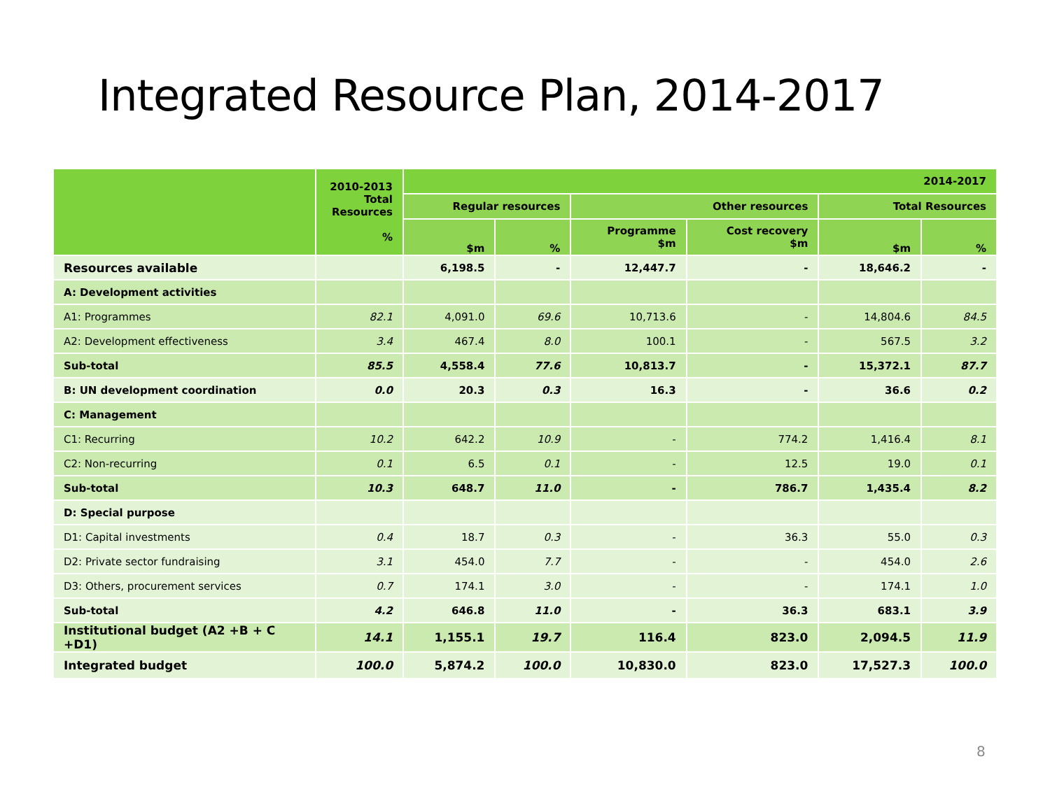Integrated Resource Plan, 2014-2017
| | 2010-2013 Total Resources % | 2014-2017 | | | | | |
| --- | --- | --- | --- | --- | --- | --- | --- |
| | | Regular resources | | Other resources | | Total Resources | |
| | | $m | % | Programme $m | Cost recovery $m | $m | % |
| Resources available | | 6,198.5 | - | 12,447.7 | - | 18,646.2 | - |
| A: Development activities | | | | | | | |
| A1: Programmes | 82.1 | 4,091.0 | 69.6 | 10,713.6 | - | 14,804.6 | 84.5 |
| A2: Development effectiveness | 3.4 | 467.4 | 8.0 | 100.1 | - | 567.5 | 3.2 |
| Sub-total | 85.5 | 4,558.4 | 77.6 | 10,813.7 | - | 15,372.1 | 87.7 |
| B: UN development coordination | 0.0 | 20.3 | 0.3 | 16.3 | - | 36.6 | 0.2 |
| C: Management | | | | | | | |
| C1: Recurring | 10.2 | 642.2 | 10.9 | - | 774.2 | 1,416.4 | 8.1 |
| C2: Non-recurring | 0.1 | 6.5 | 0.1 | - | 12.5 | 19.0 | 0.1 |
| Sub-total | 10.3 | 648.7 | 11.0 | - | 786.7 | 1,435.4 | 8.2 |
| D: Special purpose | | | | | | | |
| D1: Capital investments | 0.4 | 18.7 | 0.3 | - | 36.3 | 55.0 | 0.3 |
| D2: Private sector fundraising | 3.1 | 454.0 | 7.7 | - | - | 454.0 | 2.6 |
| D3: Others, procurement services | 0.7 | 174.1 | 3.0 | - | - | 174.1 | 1.0 |
| Sub-total | 4.2 | 646.8 | 11.0 | - | 36.3 | 683.1 | 3.9 |
| Institutional budget (A2 +B + C +D1) | 14.1 | 1,155.1 | 19.7 | 116.4 | 823.0 | 2,094.5 | 11.9 |
| Integrated budget | 100.0 | 5,874.2 | 100.0 | 10,830.0 | 823.0 | 17,527.3 | 100.0 |
8